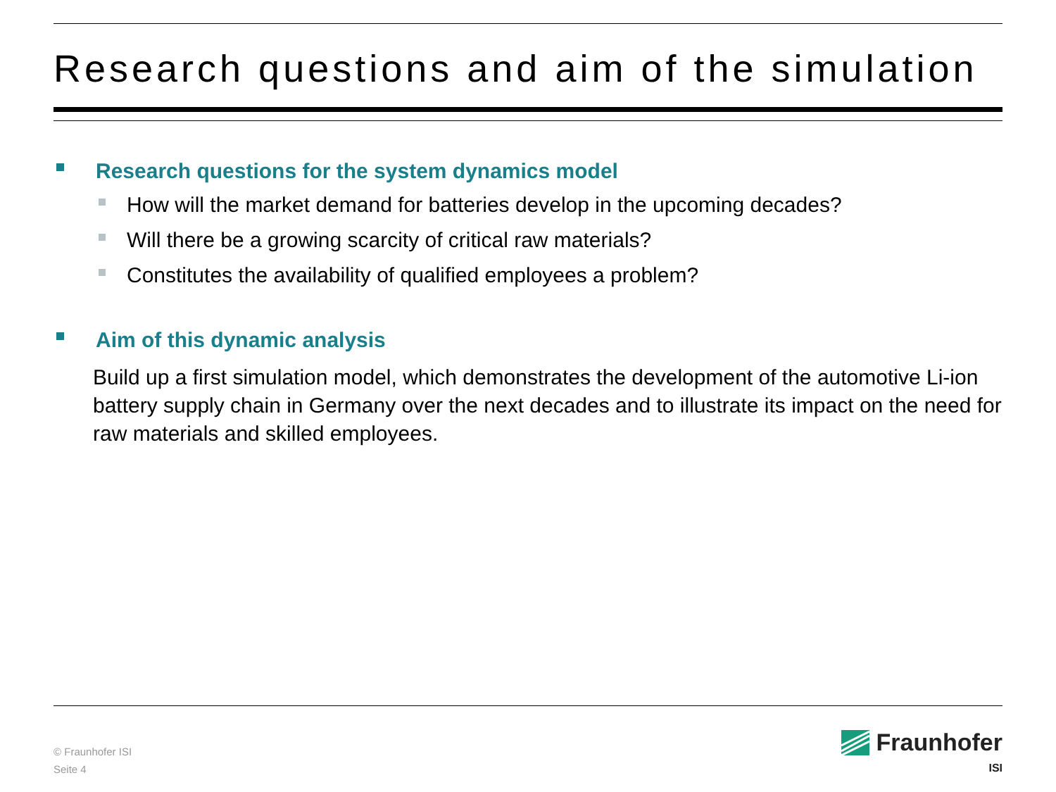Research questions and aim of the simulation
Research questions for the system dynamics model
How will the market demand for batteries develop in the upcoming decades?
Will there be a growing scarcity of critical raw materials?
Constitutes the availability of qualified employees a problem?
Aim of this dynamic analysis
Build up a first simulation model, which demonstrates the development of the automotive Li-ion battery supply chain in Germany over the next decades and to illustrate its impact on the need for raw materials and skilled employees.
© Fraunhofer ISI
Seite 4
Fraunhofer
ISI